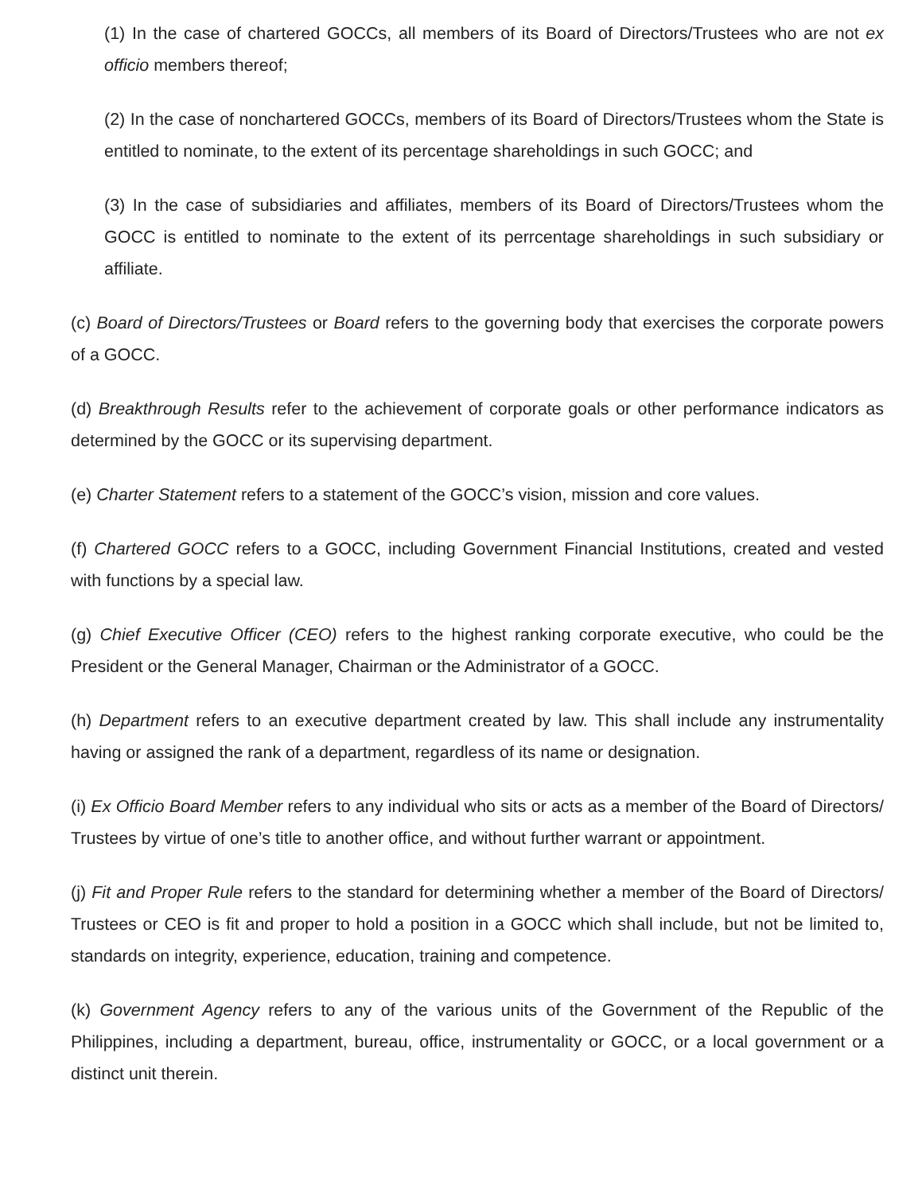(1) In the case of chartered GOCCs, all members of its Board of Directors/Trustees who are not ex officio members thereof;
(2) In the case of nonchartered GOCCs, members of its Board of Directors/Trustees whom the State is entitled to nominate, to the extent of its percentage shareholdings in such GOCC; and
(3) In the case of subsidiaries and affiliates, members of its Board of Directors/Trustees whom the GOCC is entitled to nominate to the extent of its perrcentage shareholdings in such subsidiary or affiliate.
(c) Board of Directors/Trustees or Board refers to the governing body that exercises the corporate powers of a GOCC.
(d) Breakthrough Results refer to the achievement of corporate goals or other performance indicators as determined by the GOCC or its supervising department.
(e) Charter Statement refers to a statement of the GOCC’s vision, mission and core values.
(f) Chartered GOCC refers to a GOCC, including Government Financial Institutions, created and vested with functions by a special law.
(g) Chief Executive Officer (CEO) refers to the highest ranking corporate executive, who could be the President or the General Manager, Chairman or the Administrator of a GOCC.
(h) Department refers to an executive department created by law. This shall include any instrumentality having or assigned the rank of a department, regardless of its name or designation.
(i) Ex Officio Board Member refers to any individual who sits or acts as a member of the Board of Directors/ Trustees by virtue of one’s title to another office, and without further warrant or appointment.
(j) Fit and Proper Rule refers to the standard for determining whether a member of the Board of Directors/ Trustees or CEO is fit and proper to hold a position in a GOCC which shall include, but not be limited to, standards on integrity, experience, education, training and competence.
(k) Government Agency refers to any of the various units of the Government of the Republic of the Philippines, including a department, bureau, office, instrumentality or GOCC, or a local government or a distinct unit therein.